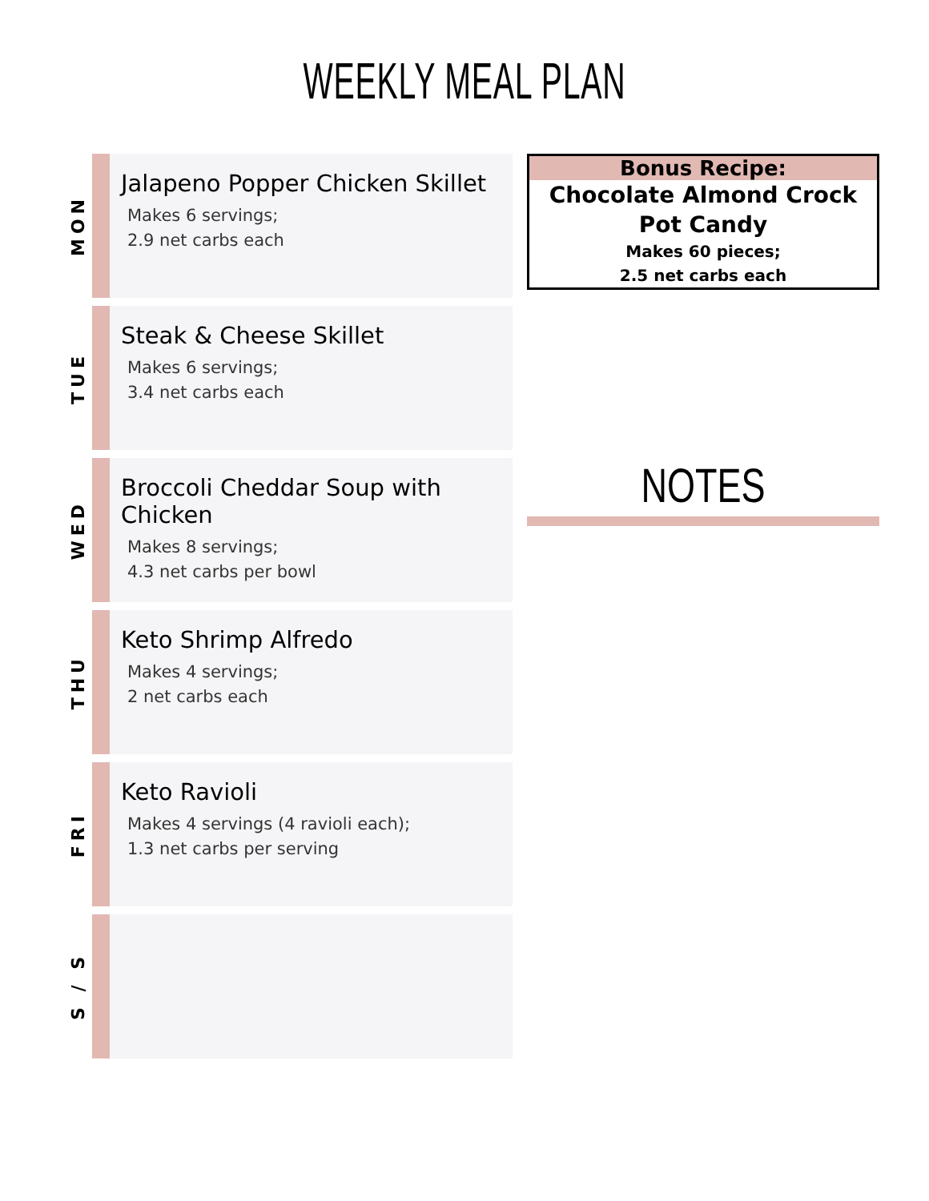WEEKLY MEAL PLAN
MON
Jalapeno Popper Chicken Skillet
Makes 6 servings;
2.9 net carbs each
TUE
Steak & Cheese Skillet
Makes 6 servings;
3.4 net carbs each
WED
Broccoli Cheddar Soup with Chicken
Makes 8 servings;
4.3 net carbs per bowl
THU
Keto Shrimp Alfredo
Makes 4 servings;
2 net carbs each
FRI
Keto Ravioli
Makes 4 servings (4 ravioli each);
1.3 net carbs per serving
S / S
Bonus Recipe:
Chocolate Almond Crock Pot Candy
Makes 60 pieces;
2.5 net carbs each
NOTES